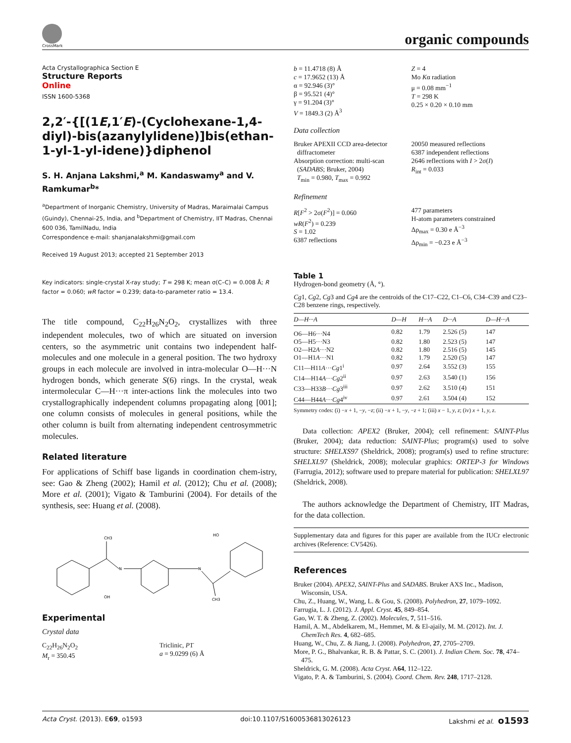CrossMark organic compounds
Acta Crystallographica Section E
Structure Reports
Online
ISSN 1600-5368
2,2′-{[(1E,1′E)-(Cyclohexane-1,4-diyl)-bis(azanylylidene)]bis(ethan-1-yl-1-yl-idene)}diphenol
S. H. Anjana Lakshmi,<sup>a</sup> M. Kandaswamy<sup>a</sup> and V. Ramkumar<sup>b</sup>*
<sup>a</sup> Department of Inorganic Chemistry, University of Madras, Maraimalai Campus (Guindy), Chennai-25, India, and <sup>b</sup>Department of Chemistry, IIT Madras, Chennai 600 036, TamilNadu, India
Correspondence e-mail: shanjanalakshmi@gmail.com
Received 19 August 2013; accepted 21 September 2013
Key indicators: single-crystal X-ray study; T = 298 K; mean σ(C–C) = 0.008 Å; R factor = 0.060; wR factor = 0.239; data-to-parameter ratio = 13.4.
The title compound, C<sub>22</sub>H<sub>26</sub>N<sub>2</sub>O<sub>2</sub>, crystallizes with three independent molecules, two of which are situated on inversion centers, so the asymmetric unit contains two independent half-molecules and one molecule in a general position. The two hydroxy groups in each molecule are involved in intra-molecular O—H···N hydrogen bonds, which generate S(6) rings. In the crystal, weak intermolecular C—H···π inter-actions link the molecules into two crystallographically independent columns propagating along [001]; one column consists of molecules in general positions, while the other column is built from alternating independent centrosymmetric molecules.
Related literature
For applications of Schiff base ligands in coordination chem-istry, see: Gao & Zheng (2002); Hamil et al. (2012); Chu et al. (2008); More et al. (2001); Vigato & Tamburini (2004). For details of the synthesis, see: Huang et al. (2008).
CH3
N
OH
N
HO
CH3
Experimental
Crystal data
C<sub>22</sub>H<sub>26</sub>N<sub>2</sub>O<sub>2</sub>
M<sub>r</sub> = 350.45
Triclinic, P1̄
a = 9.0299 (6) Å
b = 11.4718 (8) Å
c = 17.9652 (13) Å
α = 92.946 (3)°
β = 95.521 (4)°
γ = 91.204 (3)°
V = 1849.3 (2) Å<sup>3</sup>
Z = 4
Mo Kα radiation
μ = 0.08 mm<sup>−1</sup>
T = 298 K
0.25 × 0.20 × 0.10 mm
Data collection
Bruker APEXII CCD area-detector
diffractometer
Absorption correction: multi-scan
(SADABS; Bruker, 2004)
T<sub>min</sub> = 0.980, T<sub>max</sub> = 0.992
20050 measured reflections
6387 independent reflections
2646 reflections with I > 2σ(I)
R<sub>int</sub> = 0.033
Refinement
R[F<sup>2</sup> > 2σ(F<sup>2</sup>)] = 0.060
wR(F<sup>2</sup>) = 0.239
S = 1.02
6387 reflections
477 parameters
H-atom parameters constrained
Δρ<sub>max</sub> = 0.30 e Å<sup>−3</sup>
Δρ<sub>min</sub> = −0.23 e Å<sup>−3</sup>
Table 1
Hydrogen-bond geometry (Å, °).
Cg1, Cg2, Cg3 and Cg4 are the centroids of the C17–C22, C1–C6, C34–C39 and C23–C28 benzene rings, respectively.
| D —H··· A | D —H | H··· A | D ··· A | D —H··· A |
| --- | --- | --- | --- | --- |
| O6—H6···N4 | 0.82 | 1.79 | 2.526 (5) | 147 |
| O5—H5···N3 | 0.82 | 1.80 | 2.523 (5) | 147 |
| O2—H2 A ···N2 | 0.82 | 1.80 | 2.516 (5) | 145 |
| O1—H1 A ···N1 | 0.82 | 1.79 | 2.520 (5) | 147 |
| C11—H11 A ··· Cg 1<sup>i</sup> | 0.97 | 2.64 | 3.552 (3) | 155 |
| C14—H14 A ··· Cg 2<sup>ii</sup> | 0.97 | 2.63 | 3.540 (1) | 156 |
| C33—H33 B ··· Cg 3<sup>iii</sup> | 0.97 | 2.62 | 3.510 (4) | 151 |
| C44—H44 A ··· Cg 4<sup>iv</sup> | 0.97 | 2.61 | 3.504 (4) | 152 |
Symmetry codes: (i) −x + 1, −y, −z; (ii) −x + 1, −y, −z + 1; (iii) x − 1, y, z; (iv) x + 1, y, z.
Data collection: APEX2 (Bruker, 2004); cell refinement: SAINT-Plus (Bruker, 2004); data reduction: SAINT-Plus; program(s) used to solve structure: SHELXS97 (Sheldrick, 2008); program(s) used to refine structure: SHELXL97 (Sheldrick, 2008); molecular graphics: ORTEP-3 for Windows (Farrugia, 2012); software used to prepare material for publication: SHELXL97 (Sheldrick, 2008).
The authors acknowledge the Department of Chemistry, IIT Madras, for the data collection.
Supplementary data and figures for this paper are available from the IUCr electronic archives (Reference: CV5426).
References
Bruker (2004). APEX2, SAINT-Plus and SADABS. Bruker AXS Inc., Madison, Wisconsin, USA.
Chu, Z., Huang, W., Wang, L. & Gou, S. (2008). Polyhedron, 27, 1079–1092.
Farrugia, L. J. (2012). J. Appl. Cryst. 45, 849–854.
Gao, W. T. & Zheng, Z. (2002). Molecules, 7, 511–516.
Hamil, A. M., Abdelkarem, M., Hemmet, M. & El-ajaily, M. M. (2012). Int. J. ChemTech Res. 4, 682–685.
Huang, W., Chu, Z. & Jiang, J. (2008). Polyhedron, 27, 2705–2709.
More, P. G., Bhalvankar, R. B. & Pattar, S. C. (2001). J. Indian Chem. Soc. 78, 474–475.
Sheldrick, G. M. (2008). Acta Cryst. A64, 112–122.
Vigato, P. A. & Tamburini, S. (2004). Coord. Chem. Rev. 248, 1717–2128.
Acta Cryst. (2013). E69, o1593 doi:10.1107/S1600536813026123 Lakshmi et al. o1593